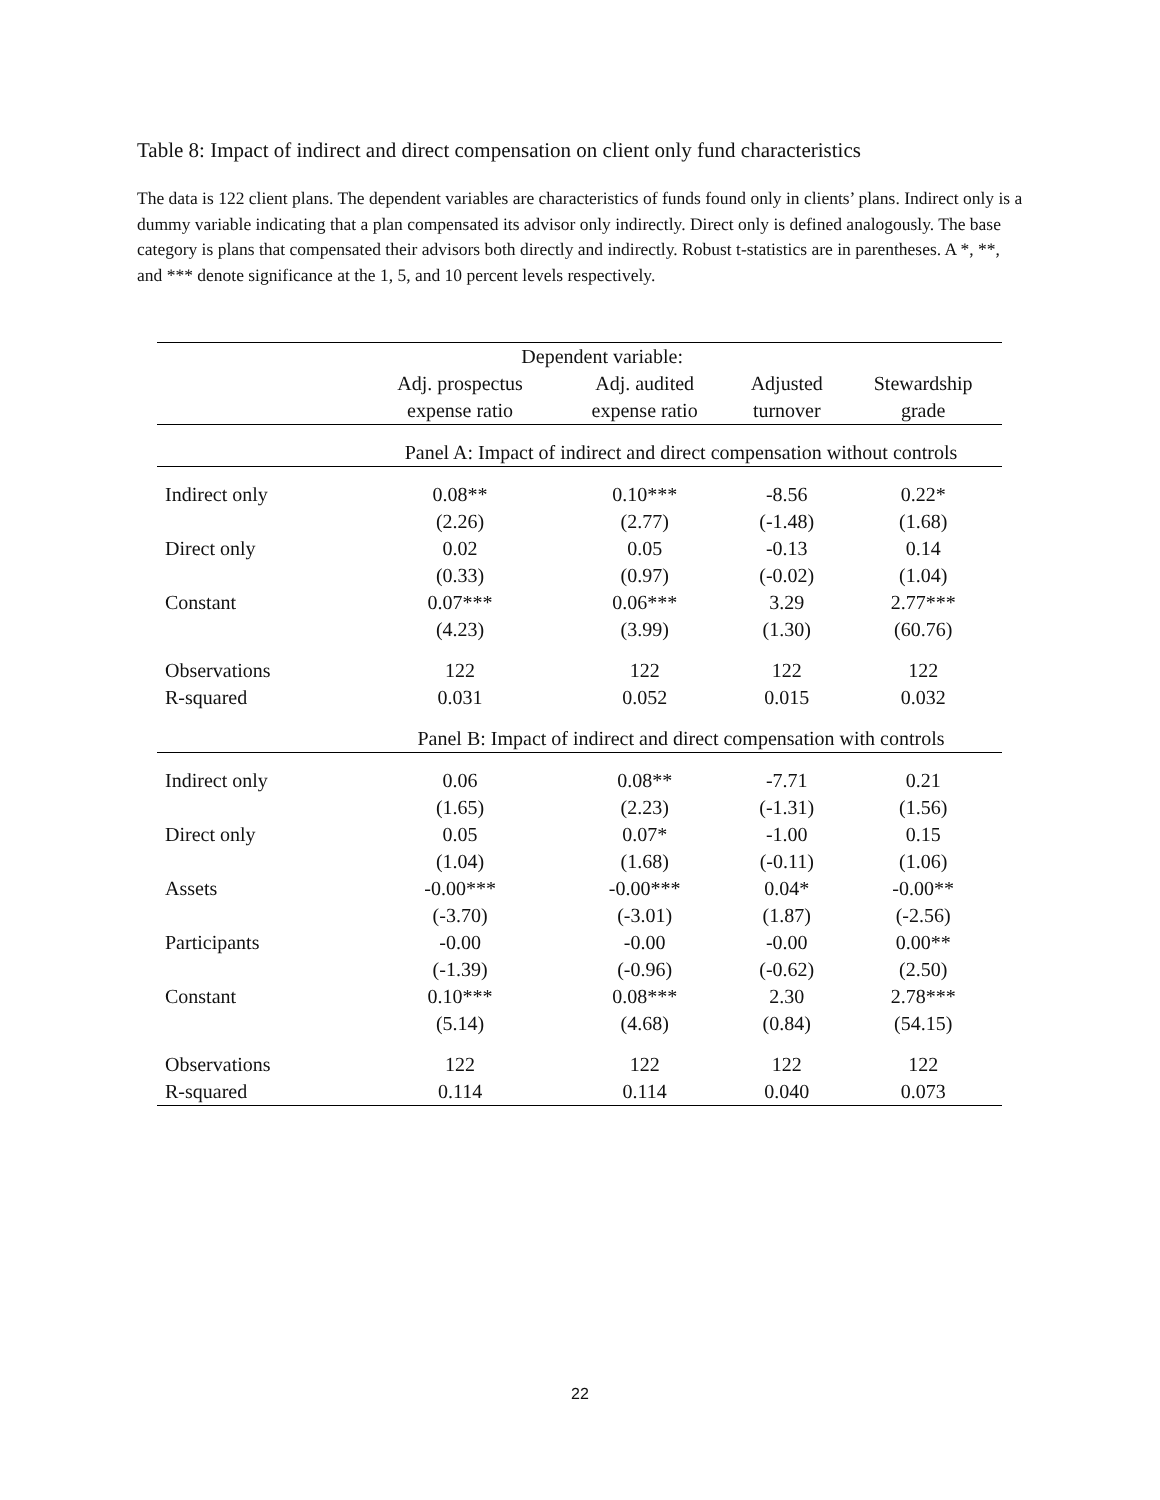Table 8: Impact of indirect and direct compensation on client only fund characteristics
The data is 122 client plans. The dependent variables are characteristics of funds found only in clients’ plans. Indirect only is a dummy variable indicating that a plan compensated its advisor only indirectly. Direct only is defined analogously. The base category is plans that compensated their advisors both directly and indirectly. Robust t-statistics are in parentheses. A *, **, and *** denote significance at the 1, 5, and 10 percent levels respectively.
| | Dependent variable: | | | |
| | Adj. prospectus | Adj. audited | Adjusted | Stewardship |
| | expense ratio | expense ratio | turnover | grade |
| | Panel A: Impact of indirect and direct compensation without controls | | | |
| Indirect only | 0.08** | 0.10*** | -8.56 | 0.22* |
| | (2.26) | (2.77) | (-1.48) | (1.68) |
| Direct only | 0.02 | 0.05 | -0.13 | 0.14 |
| | (0.33) | (0.97) | (-0.02) | (1.04) |
| Constant | 0.07*** | 0.06*** | 3.29 | 2.77*** |
| | (4.23) | (3.99) | (1.30) | (60.76) |
| Observations | 122 | 122 | 122 | 122 |
| R-squared | 0.031 | 0.052 | 0.015 | 0.032 |
| | Panel B: Impact of indirect and direct compensation with controls | | | |
| Indirect only | 0.06 | 0.08** | -7.71 | 0.21 |
| | (1.65) | (2.23) | (-1.31) | (1.56) |
| Direct only | 0.05 | 0.07* | -1.00 | 0.15 |
| | (1.04) | (1.68) | (-0.11) | (1.06) |
| Assets | -0.00*** | -0.00*** | 0.04* | -0.00** |
| | (-3.70) | (-3.01) | (1.87) | (-2.56) |
| Participants | -0.00 | -0.00 | -0.00 | 0.00** |
| | (-1.39) | (-0.96) | (-0.62) | (2.50) |
| Constant | 0.10*** | 0.08*** | 2.30 | 2.78*** |
| | (5.14) | (4.68) | (0.84) | (54.15) |
| Observations | 122 | 122 | 122 | 122 |
| R-squared | 0.114 | 0.114 | 0.040 | 0.073 |
22